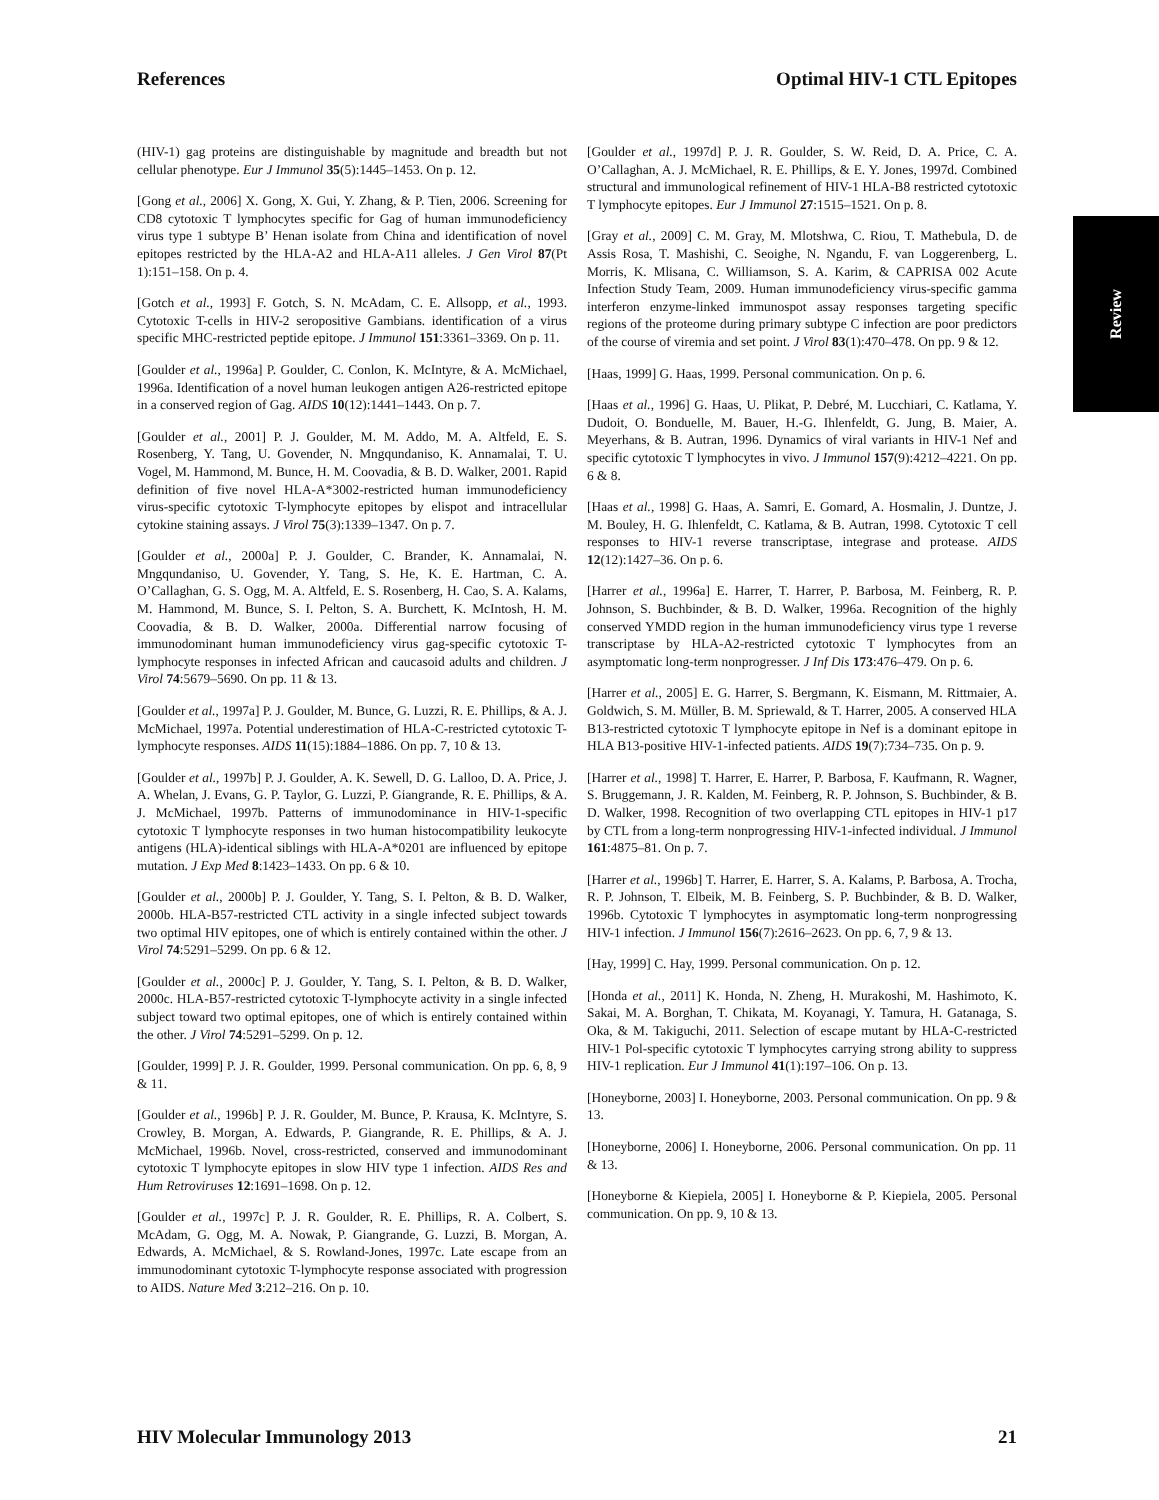References Optimal HIV-1 CTL Epitopes
Review
(HIV-1) gag proteins are distinguishable by magnitude and breadth but not cellular phenotype. Eur J Immunol 35(5):1445–1453. On p. 12.
[Gong et al., 2006] X. Gong, X. Gui, Y. Zhang, & P. Tien, 2006. Screening for CD8 cytotoxic T lymphocytes specific for Gag of human immunodeficiency virus type 1 subtype B’ Henan isolate from China and identification of novel epitopes restricted by the HLA-A2 and HLA-A11 alleles. J Gen Virol 87(Pt 1):151–158. On p. 4.
[Gotch et al., 1993] F. Gotch, S. N. McAdam, C. E. Allsopp, et al., 1993. Cytotoxic T-cells in HIV-2 seropositive Gambians. identification of a virus specific MHC-restricted peptide epitope. J Immunol 151:3361–3369. On p. 11.
[Goulder et al., 1996a] P. Goulder, C. Conlon, K. McIntyre, & A. McMichael, 1996a. Identification of a novel human leukogen antigen A26-restricted epitope in a conserved region of Gag. AIDS 10(12):1441–1443. On p. 7.
[Goulder et al., 2001] P. J. Goulder, M. M. Addo, M. A. Altfeld, E. S. Rosenberg, Y. Tang, U. Govender, N. Mngqundaniso, K. Annamalai, T. U. Vogel, M. Hammond, M. Bunce, H. M. Coovadia, & B. D. Walker, 2001. Rapid definition of five novel HLA-A*3002-restricted human immunodeficiency virus-specific cytotoxic T-lymphocyte epitopes by elispot and intracellular cytokine staining assays. J Virol 75(3):1339–1347. On p. 7.
[Goulder et al., 2000a] P. J. Goulder, C. Brander, K. Annamalai, N. Mngqundaniso, U. Govender, Y. Tang, S. He, K. E. Hartman, C. A. O’Callaghan, G. S. Ogg, M. A. Altfeld, E. S. Rosenberg, H. Cao, S. A. Kalams, M. Hammond, M. Bunce, S. I. Pelton, S. A. Burchett, K. McIntosh, H. M. Coovadia, & B. D. Walker, 2000a. Differential narrow focusing of immunodominant human immunodeficiency virus gag-specific cytotoxic T-lymphocyte responses in infected African and caucasoid adults and children. J Virol 74:5679–5690. On pp. 11 & 13.
[Goulder et al., 1997a] P. J. Goulder, M. Bunce, G. Luzzi, R. E. Phillips, & A. J. McMichael, 1997a. Potential underestimation of HLA-C-restricted cytotoxic T-lymphocyte responses. AIDS 11(15):1884–1886. On pp. 7, 10 & 13.
[Goulder et al., 1997b] P. J. Goulder, A. K. Sewell, D. G. Lalloo, D. A. Price, J. A. Whelan, J. Evans, G. P. Taylor, G. Luzzi, P. Giangrande, R. E. Phillips, & A. J. McMichael, 1997b. Patterns of immunodominance in HIV-1-specific cytotoxic T lymphocyte responses in two human histocompatibility leukocyte antigens (HLA)-identical siblings with HLA-A*0201 are influenced by epitope mutation. J Exp Med 8:1423–1433. On pp. 6 & 10.
[Goulder et al., 2000b] P. J. Goulder, Y. Tang, S. I. Pelton, & B. D. Walker, 2000b. HLA-B57-restricted CTL activity in a single infected subject towards two optimal HIV epitopes, one of which is entirely contained within the other. J Virol 74:5291–5299. On pp. 6 & 12.
[Goulder et al., 2000c] P. J. Goulder, Y. Tang, S. I. Pelton, & B. D. Walker, 2000c. HLA-B57-restricted cytotoxic T-lymphocyte activity in a single infected subject toward two optimal epitopes, one of which is entirely contained within the other. J Virol 74:5291–5299. On p. 12.
[Goulder, 1999] P. J. R. Goulder, 1999. Personal communication. On pp. 6, 8, 9 & 11.
[Goulder et al., 1996b] P. J. R. Goulder, M. Bunce, P. Krausa, K. McIntyre, S. Crowley, B. Morgan, A. Edwards, P. Giangrande, R. E. Phillips, & A. J. McMichael, 1996b. Novel, cross-restricted, conserved and immunodominant cytotoxic T lymphocyte epitopes in slow HIV type 1 infection. AIDS Res and Hum Retroviruses 12:1691–1698. On p. 12.
[Goulder et al., 1997c] P. J. R. Goulder, R. E. Phillips, R. A. Colbert, S. McAdam, G. Ogg, M. A. Nowak, P. Giangrande, G. Luzzi, B. Morgan, A. Edwards, A. McMichael, & S. Rowland-Jones, 1997c. Late escape from an immunodominant cytotoxic T-lymphocyte response associated with progression to AIDS. Nature Med 3:212–216. On p. 10.
[Goulder et al., 1997d] P. J. R. Goulder, S. W. Reid, D. A. Price, C. A. O’Callaghan, A. J. McMichael, R. E. Phillips, & E. Y. Jones, 1997d. Combined structural and immunological refinement of HIV-1 HLA-B8 restricted cytotoxic T lymphocyte epitopes. Eur J Immunol 27:1515–1521. On p. 8.
[Gray et al., 2009] C. M. Gray, M. Mlotshwa, C. Riou, T. Mathebula, D. de Assis Rosa, T. Mashishi, C. Seoighe, N. Ngandu, F. van Loggerenberg, L. Morris, K. Mlisana, C. Williamson, S. A. Karim, & CAPRISA 002 Acute Infection Study Team, 2009. Human immunodeficiency virus-specific gamma interferon enzyme-linked immunospot assay responses targeting specific regions of the proteome during primary subtype C infection are poor predictors of the course of viremia and set point. J Virol 83(1):470–478. On pp. 9 & 12.
[Haas, 1999] G. Haas, 1999. Personal communication. On p. 6.
[Haas et al., 1996] G. Haas, U. Plikat, P. Debré, M. Lucchiari, C. Katlama, Y. Dudoit, O. Bonduelle, M. Bauer, H.-G. Ihlenfeldt, G. Jung, B. Maier, A. Meyerhans, & B. Autran, 1996. Dynamics of viral variants in HIV-1 Nef and specific cytotoxic T lymphocytes in vivo. J Immunol 157(9):4212–4221. On pp. 6 & 8.
[Haas et al., 1998] G. Haas, A. Samri, E. Gomard, A. Hosmalin, J. Duntze, J. M. Bouley, H. G. Ihlenfeldt, C. Katlama, & B. Autran, 1998. Cytotoxic T cell responses to HIV-1 reverse transcriptase, integrase and protease. AIDS 12(12):1427–36. On p. 6.
[Harrer et al., 1996a] E. Harrer, T. Harrer, P. Barbosa, M. Feinberg, R. P. Johnson, S. Buchbinder, & B. D. Walker, 1996a. Recognition of the highly conserved YMDD region in the human immunodeficiency virus type 1 reverse transcriptase by HLA-A2-restricted cytotoxic T lymphocytes from an asymptomatic long-term nonprogresser. J Inf Dis 173:476–479. On p. 6.
[Harrer et al., 2005] E. G. Harrer, S. Bergmann, K. Eismann, M. Rittmaier, A. Goldwich, S. M. Müller, B. M. Spriewald, & T. Harrer, 2005. A conserved HLA B13-restricted cytotoxic T lymphocyte epitope in Nef is a dominant epitope in HLA B13-positive HIV-1-infected patients. AIDS 19(7):734–735. On p. 9.
[Harrer et al., 1998] T. Harrer, E. Harrer, P. Barbosa, F. Kaufmann, R. Wagner, S. Bruggemann, J. R. Kalden, M. Feinberg, R. P. Johnson, S. Buchbinder, & B. D. Walker, 1998. Recognition of two overlapping CTL epitopes in HIV-1 p17 by CTL from a long-term nonprogressing HIV-1-infected individual. J Immunol 161:4875–81. On p. 7.
[Harrer et al., 1996b] T. Harrer, E. Harrer, S. A. Kalams, P. Barbosa, A. Trocha, R. P. Johnson, T. Elbeik, M. B. Feinberg, S. P. Buchbinder, & B. D. Walker, 1996b. Cytotoxic T lymphocytes in asymptomatic long-term nonprogressing HIV-1 infection. J Immunol 156(7):2616–2623. On pp. 6, 7, 9 & 13.
[Hay, 1999] C. Hay, 1999. Personal communication. On p. 12.
[Honda et al., 2011] K. Honda, N. Zheng, H. Murakoshi, M. Hashimoto, K. Sakai, M. A. Borghan, T. Chikata, M. Koyanagi, Y. Tamura, H. Gatanaga, S. Oka, & M. Takiguchi, 2011. Selection of escape mutant by HLA-C-restricted HIV-1 Pol-specific cytotoxic T lymphocytes carrying strong ability to suppress HIV-1 replication. Eur J Immunol 41(1):197–106. On p. 13.
[Honeyborne, 2003] I. Honeyborne, 2003. Personal communication. On pp. 9 & 13.
[Honeyborne, 2006] I. Honeyborne, 2006. Personal communication. On pp. 11 & 13.
[Honeyborne & Kiepiela, 2005] I. Honeyborne & P. Kiepiela, 2005. Personal communication. On pp. 9, 10 & 13.
HIV Molecular Immunology 2013 21